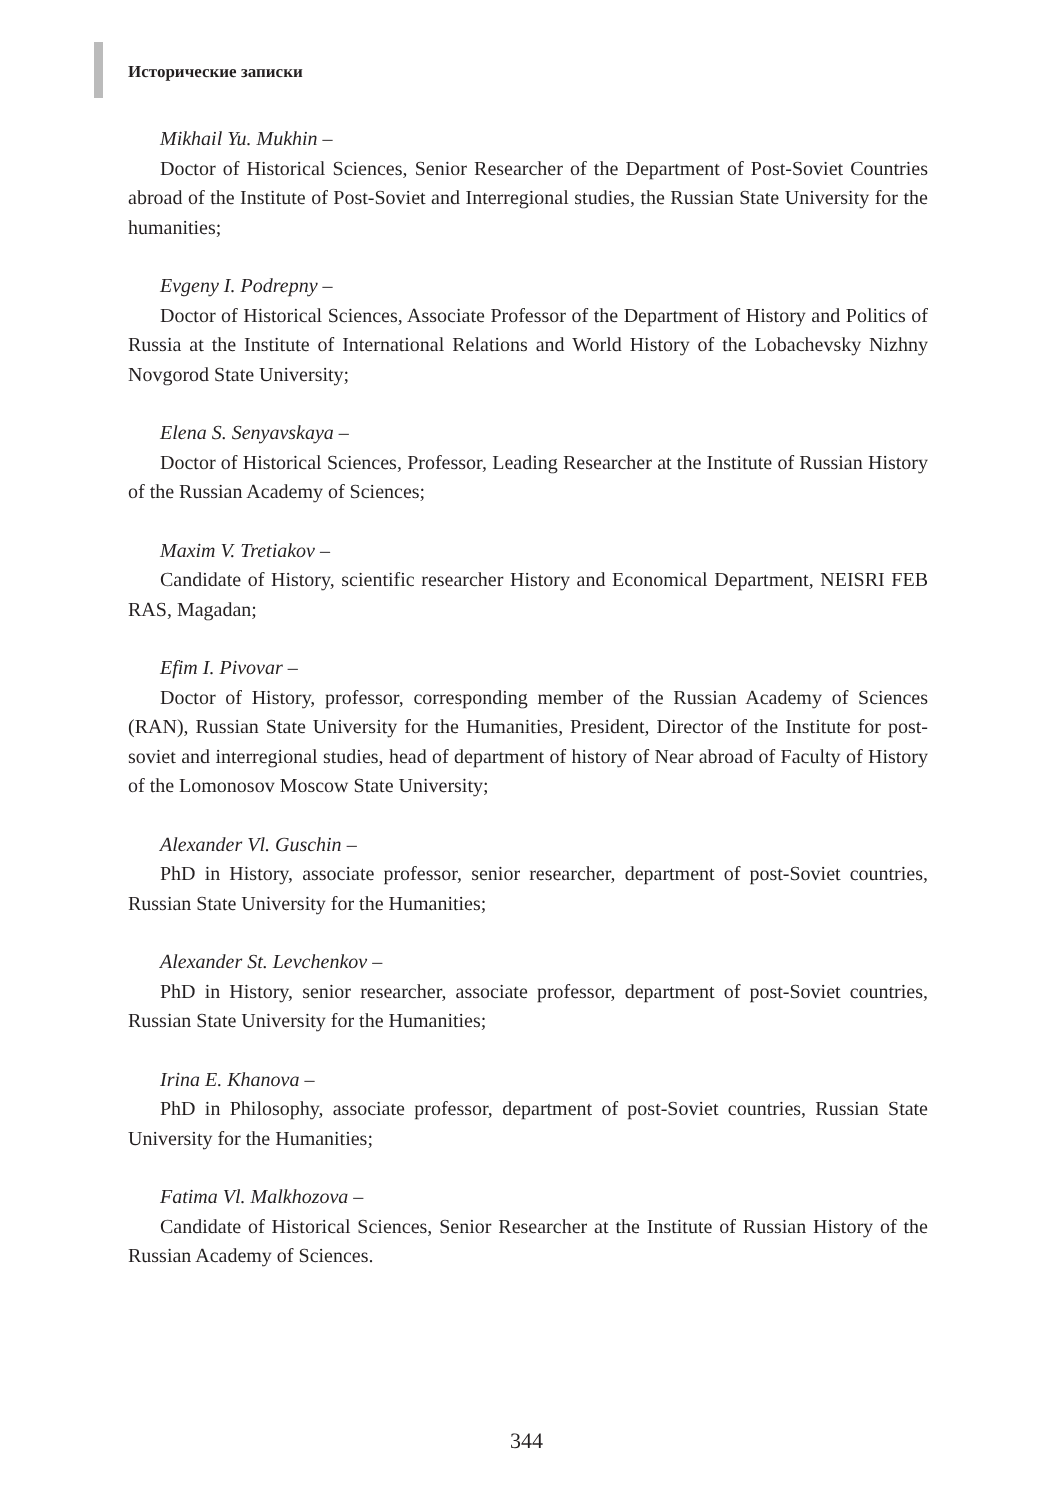Исторические записки
Mikhail Yu. Mukhin –
Doctor of Historical Sciences, Senior Researcher of the Department of Post-Soviet Countries abroad of the Institute of Post-Soviet and Interregional studies, the Russian State University for the humanities;
Evgeny I. Podrepny –
Doctor of Historical Sciences, Associate Professor of the Department of History and Politics of Russia at the Institute of International Relations and World History of the Lobachevsky Nizhny Novgorod State University;
Elena S. Senyavskaya –
Doctor of Historical Sciences, Professor, Leading Researcher at the Institute of Russian History of the Russian Academy of Sciences;
Maxim V. Tretiakov –
Candidate of History, scientific researcher History and Economical Department, NEISRI FEB RAS, Magadan;
Efim I. Pivovar –
Doctor of History, professor, corresponding member of the Russian Academy of Sciences (RAN), Russian State University for the Humanities, President, Director of the Institute for post-soviet and interregional studies, head of department of history of Near abroad of Faculty of History of the Lomonosov Moscow State University;
Alexander Vl. Guschin –
PhD in History, associate professor, senior researcher, department of post-Soviet countries, Russian State University for the Humanities;
Alexander St. Levchenkov –
PhD in History, senior researcher, associate professor, department of post-Soviet countries, Russian State University for the Humanities;
Irina E. Khanova –
PhD in Philosophy, associate professor, department of post-Soviet countries, Russian State University for the Humanities;
Fatima Vl. Malkhozova –
Candidate of Historical Sciences, Senior Researcher at the Institute of Russian History of the Russian Academy of Sciences.
344